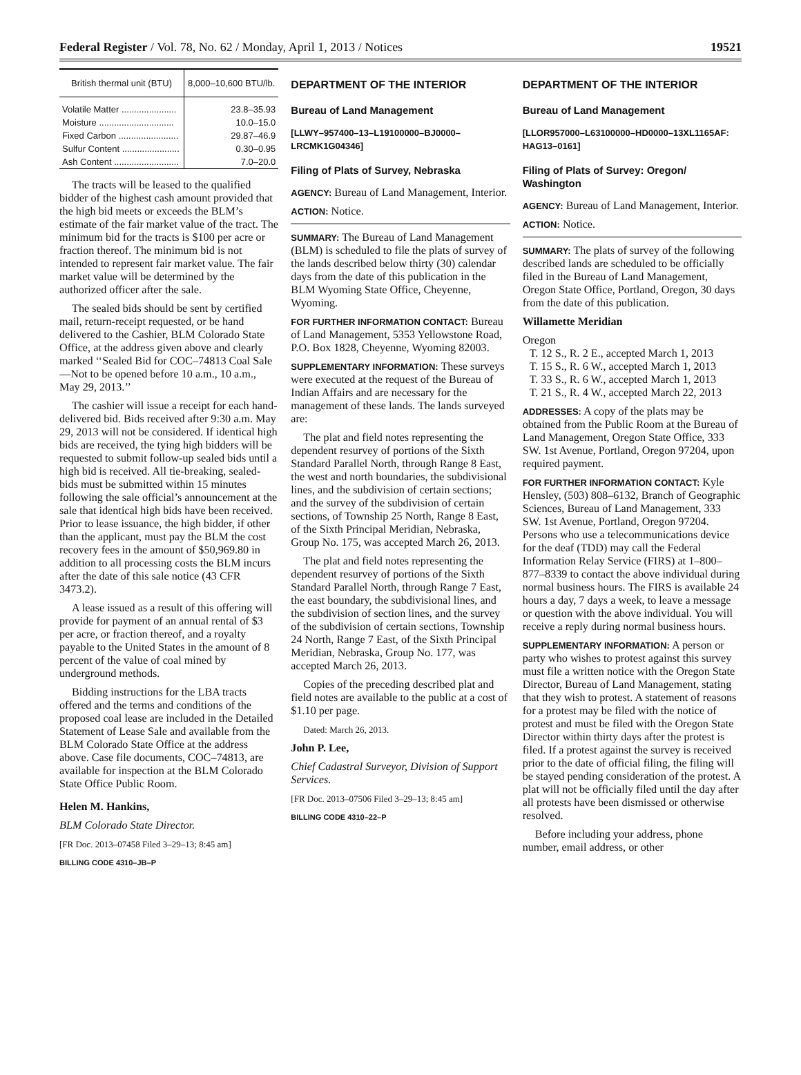Federal Register / Vol. 78, No. 62 / Monday, April 1, 2013 / Notices 19521
| British thermal unit (BTU) | 8,000–10,600 BTU/lb. |
| --- | --- |
| Volatile Matter ...................... | 23.8–35.93 |
| Moisture .............................. | 10.0–15.0 |
| Fixed Carbon ........................ | 29.87–46.9 |
| Sulfur Content ....................... | 0.30–0.95 |
| Ash Content .......................... | 7.0–20.0 |
The tracts will be leased to the qualified bidder of the highest cash amount provided that the high bid meets or exceeds the BLM’s estimate of the fair market value of the tract. The minimum bid for the tracts is $100 per acre or fraction thereof. The minimum bid is not intended to represent fair market value. The fair market value will be determined by the authorized officer after the sale.
The sealed bids should be sent by certified mail, return-receipt requested, or be hand delivered to the Cashier, BLM Colorado State Office, at the address given above and clearly marked ‘‘Sealed Bid for COC–74813 Coal Sale—Not to be opened before 10 a.m., 10 a.m., May 29, 2013.’’
The cashier will issue a receipt for each hand-delivered bid. Bids received after 9:30 a.m. May 29, 2013 will not be considered. If identical high bids are received, the tying high bidders will be requested to submit follow-up sealed bids until a high bid is received. All tie-breaking, sealed-bids must be submitted within 15 minutes following the sale official’s announcement at the sale that identical high bids have been received. Prior to lease issuance, the high bidder, if other than the applicant, must pay the BLM the cost recovery fees in the amount of $50,969.80 in addition to all processing costs the BLM incurs after the date of this sale notice (43 CFR 3473.2).
A lease issued as a result of this offering will provide for payment of an annual rental of $3 per acre, or fraction thereof, and a royalty payable to the United States in the amount of 8 percent of the value of coal mined by underground methods.
Bidding instructions for the LBA tracts offered and the terms and conditions of the proposed coal lease are included in the Detailed Statement of Lease Sale and available from the BLM Colorado State Office at the address above. Case file documents, COC–74813, are available for inspection at the BLM Colorado State Office Public Room.
Helen M. Hankins,
BLM Colorado State Director.
[FR Doc. 2013–07458 Filed 3–29–13; 8:45 am]
BILLING CODE 4310–JB–P
DEPARTMENT OF THE INTERIOR
Bureau of Land Management
[LLWY–957400–13–L19100000–BJ0000–LRCMK1G04346]
Filing of Plats of Survey, Nebraska
AGENCY: Bureau of Land Management, Interior.
ACTION: Notice.
SUMMARY: The Bureau of Land Management (BLM) is scheduled to file the plats of survey of the lands described below thirty (30) calendar days from the date of this publication in the BLM Wyoming State Office, Cheyenne, Wyoming.
FOR FURTHER INFORMATION CONTACT: Bureau of Land Management, 5353 Yellowstone Road, P.O. Box 1828, Cheyenne, Wyoming 82003.
SUPPLEMENTARY INFORMATION: These surveys were executed at the request of the Bureau of Indian Affairs and are necessary for the management of these lands. The lands surveyed are:
The plat and field notes representing the dependent resurvey of portions of the Sixth Standard Parallel North, through Range 8 East, the west and north boundaries, the subdivisional lines, and the subdivision of certain sections; and the survey of the subdivision of certain sections, of Township 25 North, Range 8 East, of the Sixth Principal Meridian, Nebraska, Group No. 175, was accepted March 26, 2013.
The plat and field notes representing the dependent resurvey of portions of the Sixth Standard Parallel North, through Range 7 East, the east boundary, the subdivisional lines, and the subdivision of section lines, and the survey of the subdivision of certain sections, Township 24 North, Range 7 East, of the Sixth Principal Meridian, Nebraska, Group No. 177, was accepted March 26, 2013.
Copies of the preceding described plat and field notes are available to the public at a cost of $1.10 per page.
Dated: March 26, 2013.
John P. Lee,
Chief Cadastral Surveyor, Division of Support Services.
[FR Doc. 2013–07506 Filed 3–29–13; 8:45 am]
BILLING CODE 4310–22–P
DEPARTMENT OF THE INTERIOR
Bureau of Land Management
[LLOR957000–L63100000–HD0000–13XL1165AF: HAG13–0161]
Filing of Plats of Survey: Oregon/ Washington
AGENCY: Bureau of Land Management, Interior.
ACTION: Notice.
SUMMARY: The plats of survey of the following described lands are scheduled to be officially filed in the Bureau of Land Management, Oregon State Office, Portland, Oregon, 30 days from the date of this publication.
Willamette Meridian
Oregon
T. 12 S., R. 2 E., accepted March 1, 2013
T. 15 S., R. 6 W., accepted March 1, 2013
T. 33 S., R. 6 W., accepted March 1, 2013
T. 21 S., R. 4 W., accepted March 22, 2013
ADDRESSES: A copy of the plats may be obtained from the Public Room at the Bureau of Land Management, Oregon State Office, 333 SW. 1st Avenue, Portland, Oregon 97204, upon required payment.
FOR FURTHER INFORMATION CONTACT: Kyle Hensley, (503) 808–6132, Branch of Geographic Sciences, Bureau of Land Management, 333 SW. 1st Avenue, Portland, Oregon 97204. Persons who use a telecommunications device for the deaf (TDD) may call the Federal Information Relay Service (FIRS) at 1–800–877–8339 to contact the above individual during normal business hours. The FIRS is available 24 hours a day, 7 days a week, to leave a message or question with the above individual. You will receive a reply during normal business hours.
SUPPLEMENTARY INFORMATION: A person or party who wishes to protest against this survey must file a written notice with the Oregon State Director, Bureau of Land Management, stating that they wish to protest. A statement of reasons for a protest may be filed with the notice of protest and must be filed with the Oregon State Director within thirty days after the protest is filed. If a protest against the survey is received prior to the date of official filing, the filing will be stayed pending consideration of the protest. A plat will not be officially filed until the day after all protests have been dismissed or otherwise resolved.
Before including your address, phone number, email address, or other